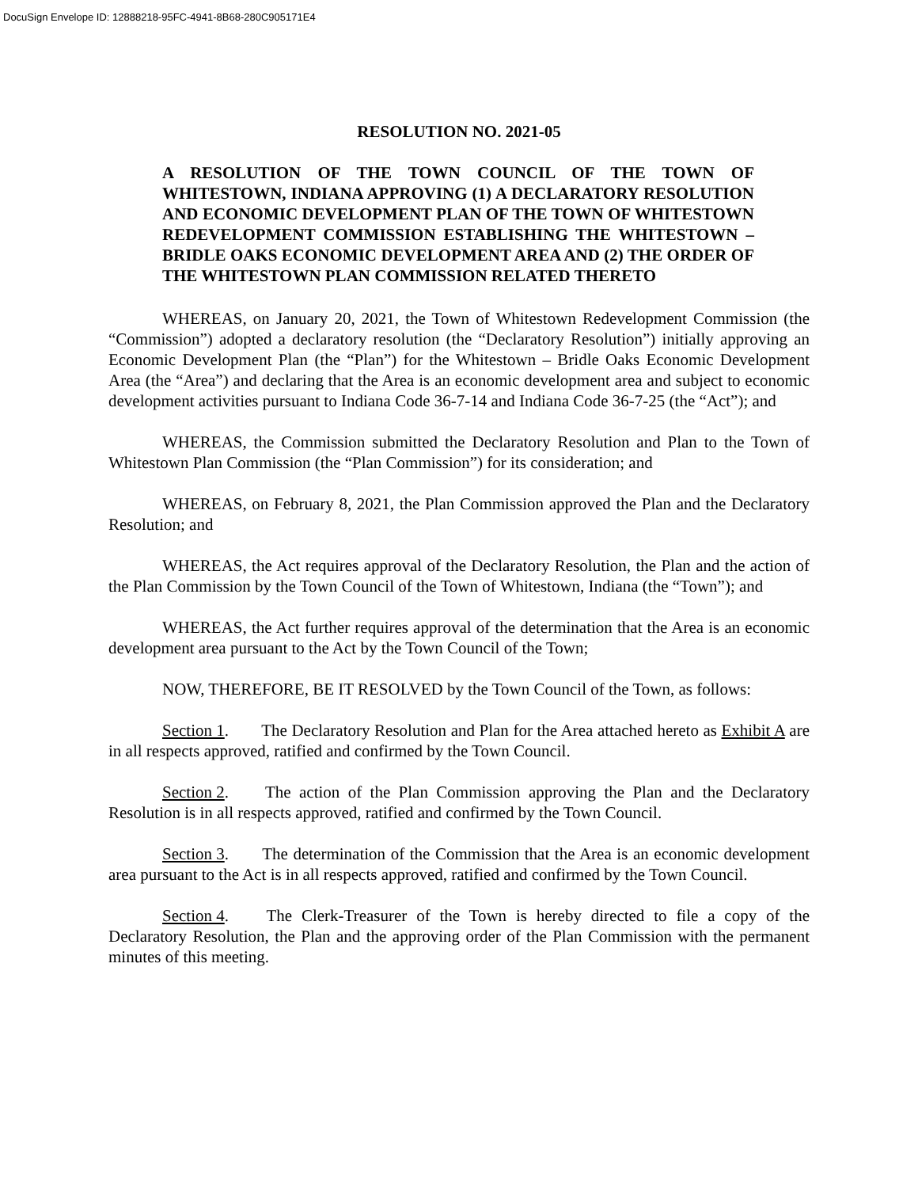DocuSign Envelope ID: 12888218-95FC-4941-8B68-280C905171E4
RESOLUTION NO. 2021-05
A RESOLUTION OF THE TOWN COUNCIL OF THE TOWN OF WHITESTOWN, INDIANA APPROVING (1) A DECLARATORY RESOLUTION AND ECONOMIC DEVELOPMENT PLAN OF THE TOWN OF WHITESTOWN REDEVELOPMENT COMMISSION ESTABLISHING THE WHITESTOWN – BRIDLE OAKS ECONOMIC DEVELOPMENT AREA AND (2) THE ORDER OF THE WHITESTOWN PLAN COMMISSION RELATED THERETO
WHEREAS, on January 20, 2021, the Town of Whitestown Redevelopment Commission (the “Commission”) adopted a declaratory resolution (the “Declaratory Resolution”) initially approving an Economic Development Plan (the “Plan”) for the Whitestown – Bridle Oaks Economic Development Area (the “Area”) and declaring that the Area is an economic development area and subject to economic development activities pursuant to Indiana Code 36-7-14 and Indiana Code 36-7-25 (the “Act”); and
WHEREAS, the Commission submitted the Declaratory Resolution and Plan to the Town of Whitestown Plan Commission (the “Plan Commission”) for its consideration; and
WHEREAS, on February 8, 2021, the Plan Commission approved the Plan and the Declaratory Resolution; and
WHEREAS, the Act requires approval of the Declaratory Resolution, the Plan and the action of the Plan Commission by the Town Council of the Town of Whitestown, Indiana (the “Town”); and
WHEREAS, the Act further requires approval of the determination that the Area is an economic development area pursuant to the Act by the Town Council of the Town;
NOW, THEREFORE, BE IT RESOLVED by the Town Council of the Town, as follows:
Section 1. The Declaratory Resolution and Plan for the Area attached hereto as Exhibit A are in all respects approved, ratified and confirmed by the Town Council.
Section 2. The action of the Plan Commission approving the Plan and the Declaratory Resolution is in all respects approved, ratified and confirmed by the Town Council.
Section 3. The determination of the Commission that the Area is an economic development area pursuant to the Act is in all respects approved, ratified and confirmed by the Town Council.
Section 4. The Clerk-Treasurer of the Town is hereby directed to file a copy of the Declaratory Resolution, the Plan and the approving order of the Plan Commission with the permanent minutes of this meeting.